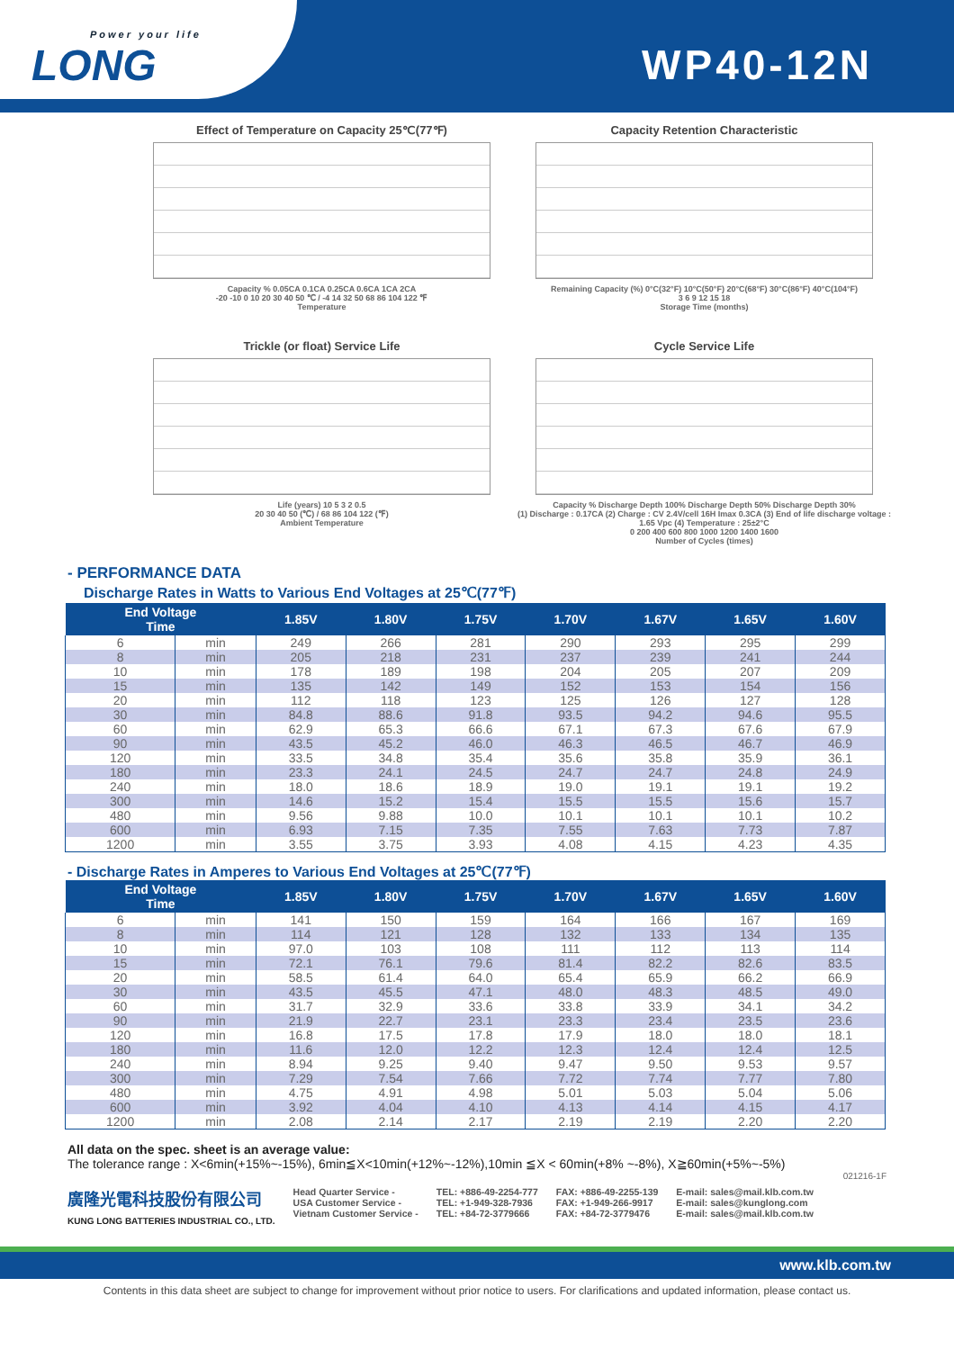Power your life
LONG
WP40-12N
Effect of Temperature on Capacity 25℃(77℉)
Capacity % 0.05CA 0.1CA 0.25CA 0.6CA 1CA 2CA
-20 -10 0 10 20 30 40 50 ℃ / -4 14 32 50 68 86 104 122 ℉
Temperature
Capacity Retention Characteristic
Remaining Capacity (%) 0°C(32°F) 10°C(50°F) 20°C(68°F) 30°C(86°F) 40°C(104°F)
3 6 9 12 15 18
Storage Time (months)
Trickle (or float) Service Life
Life (years) 10 5 3 2 0.5
20 30 40 50 (℃) / 68 86 104 122 (℉)
Ambient Temperature
Cycle Service Life
Capacity % Discharge Depth 100% Discharge Depth 50% Discharge Depth 30%
(1) Discharge : 0.17CA (2) Charge : CV 2.4V/cell 16H Imax 0.3CA (3) End of life discharge voltage : 1.65 Vpc (4) Temperature : 25±2°C
0 200 400 600 800 1000 1200 1400 1600
Number of Cycles (times)
- PERFORMANCE DATA
Discharge Rates in Watts to Various End Voltages at 25℃(77℉)
| End Voltage Time | | 1.85V | 1.80V | 1.75V | 1.70V | 1.67V | 1.65V | 1.60V |
| --- | --- | --- | --- | --- | --- | --- | --- | --- |
| 6 | min | 249 | 266 | 281 | 290 | 293 | 295 | 299 |
| 8 | min | 205 | 218 | 231 | 237 | 239 | 241 | 244 |
| 10 | min | 178 | 189 | 198 | 204 | 205 | 207 | 209 |
| 15 | min | 135 | 142 | 149 | 152 | 153 | 154 | 156 |
| 20 | min | 112 | 118 | 123 | 125 | 126 | 127 | 128 |
| 30 | min | 84.8 | 88.6 | 91.8 | 93.5 | 94.2 | 94.6 | 95.5 |
| 60 | min | 62.9 | 65.3 | 66.6 | 67.1 | 67.3 | 67.6 | 67.9 |
| 90 | min | 43.5 | 45.2 | 46.0 | 46.3 | 46.5 | 46.7 | 46.9 |
| 120 | min | 33.5 | 34.8 | 35.4 | 35.6 | 35.8 | 35.9 | 36.1 |
| 180 | min | 23.3 | 24.1 | 24.5 | 24.7 | 24.7 | 24.8 | 24.9 |
| 240 | min | 18.0 | 18.6 | 18.9 | 19.0 | 19.1 | 19.1 | 19.2 |
| 300 | min | 14.6 | 15.2 | 15.4 | 15.5 | 15.5 | 15.6 | 15.7 |
| 480 | min | 9.56 | 9.88 | 10.0 | 10.1 | 10.1 | 10.1 | 10.2 |
| 600 | min | 6.93 | 7.15 | 7.35 | 7.55 | 7.63 | 7.73 | 7.87 |
| 1200 | min | 3.55 | 3.75 | 3.93 | 4.08 | 4.15 | 4.23 | 4.35 |
- Discharge Rates in Amperes to Various End Voltages at 25℃(77℉)
| End Voltage Time | | 1.85V | 1.80V | 1.75V | 1.70V | 1.67V | 1.65V | 1.60V |
| --- | --- | --- | --- | --- | --- | --- | --- | --- |
| 6 | min | 141 | 150 | 159 | 164 | 166 | 167 | 169 |
| 8 | min | 114 | 121 | 128 | 132 | 133 | 134 | 135 |
| 10 | min | 97.0 | 103 | 108 | 111 | 112 | 113 | 114 |
| 15 | min | 72.1 | 76.1 | 79.6 | 81.4 | 82.2 | 82.6 | 83.5 |
| 20 | min | 58.5 | 61.4 | 64.0 | 65.4 | 65.9 | 66.2 | 66.9 |
| 30 | min | 43.5 | 45.5 | 47.1 | 48.0 | 48.3 | 48.5 | 49.0 |
| 60 | min | 31.7 | 32.9 | 33.6 | 33.8 | 33.9 | 34.1 | 34.2 |
| 90 | min | 21.9 | 22.7 | 23.1 | 23.3 | 23.4 | 23.5 | 23.6 |
| 120 | min | 16.8 | 17.5 | 17.8 | 17.9 | 18.0 | 18.0 | 18.1 |
| 180 | min | 11.6 | 12.0 | 12.2 | 12.3 | 12.4 | 12.4 | 12.5 |
| 240 | min | 8.94 | 9.25 | 9.40 | 9.47 | 9.50 | 9.53 | 9.57 |
| 300 | min | 7.29 | 7.54 | 7.66 | 7.72 | 7.74 | 7.77 | 7.80 |
| 480 | min | 4.75 | 4.91 | 4.98 | 5.01 | 5.03 | 5.04 | 5.06 |
| 600 | min | 3.92 | 4.04 | 4.10 | 4.13 | 4.14 | 4.15 | 4.17 |
| 1200 | min | 2.08 | 2.14 | 2.17 | 2.19 | 2.19 | 2.20 | 2.20 |
All data on the spec. sheet is an average value:
The tolerance range : X<6min(+15%~-15%), 6min≦X<10min(+12%~-12%),10min ≦X < 60min(+8% ~-8%), X≧60min(+5%~-5%)
021216-1F
廣隆光電科技股份有限公司
KUNG LONG BATTERIES INDUSTRIAL CO., LTD.
Head Quarter Service -
USA Customer Service -
Vietnam Customer Service -
TEL: +886-49-2254-777
TEL: +1-949-328-7936
TEL: +84-72-3779666
FAX: +886-49-2255-139
FAX: +1-949-266-9917
FAX: +84-72-3779476
E-mail: sales@mail.klb.com.tw
E-mail: sales@kunglong.com
E-mail: sales@mail.klb.com.tw
www.klb.com.tw
Contents in this data sheet are subject to change for improvement without prior notice to users. For clarifications and updated information, please contact us.